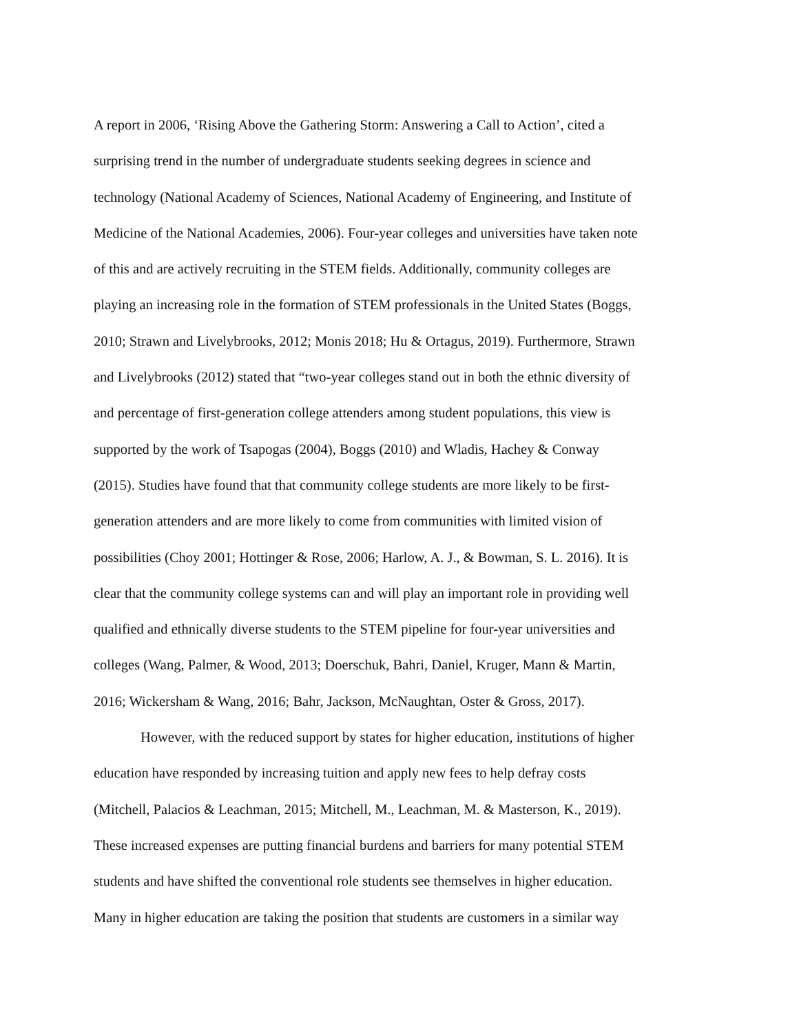A report in 2006, ‘Rising Above the Gathering Storm: Answering a Call to Action’, cited a
surprising trend in the number of undergraduate students seeking degrees in science and
technology (National Academy of Sciences, National Academy of Engineering, and Institute of
Medicine of the National Academies, 2006). Four-year colleges and universities have taken note
of this and are actively recruiting in the STEM fields. Additionally, community colleges are
playing an increasing role in the formation of STEM professionals in the United States (Boggs,
2010; Strawn and Livelybrooks, 2012; Monis 2018; Hu & Ortagus, 2019). Furthermore, Strawn
and Livelybrooks (2012) stated that “two-year colleges stand out in both the ethnic diversity of
and percentage of first-generation college attenders among student populations, this view is
supported by the work of Tsapogas (2004), Boggs (2010) and Wladis, Hachey & Conway
(2015). Studies have found that that community college students are more likely to be first-
generation attenders and are more likely to come from communities with limited vision of
possibilities (Choy 2001; Hottinger & Rose, 2006; Harlow, A. J., & Bowman, S. L. 2016). It is
clear that the community college systems can and will play an important role in providing well
qualified and ethnically diverse students to the STEM pipeline for four-year universities and
colleges (Wang, Palmer, & Wood, 2013; Doerschuk, Bahri, Daniel, Kruger, Mann & Martin,
2016; Wickersham & Wang, 2016; Bahr, Jackson, McNaughtan, Oster & Gross, 2017).
However, with the reduced support by states for higher education, institutions of higher
education have responded by increasing tuition and apply new fees to help defray costs
(Mitchell, Palacios & Leachman, 2015; Mitchell, M., Leachman, M. & Masterson, K., 2019).
These increased expenses are putting financial burdens and barriers for many potential STEM
students and have shifted the conventional role students see themselves in higher education.
Many in higher education are taking the position that students are customers in a similar way